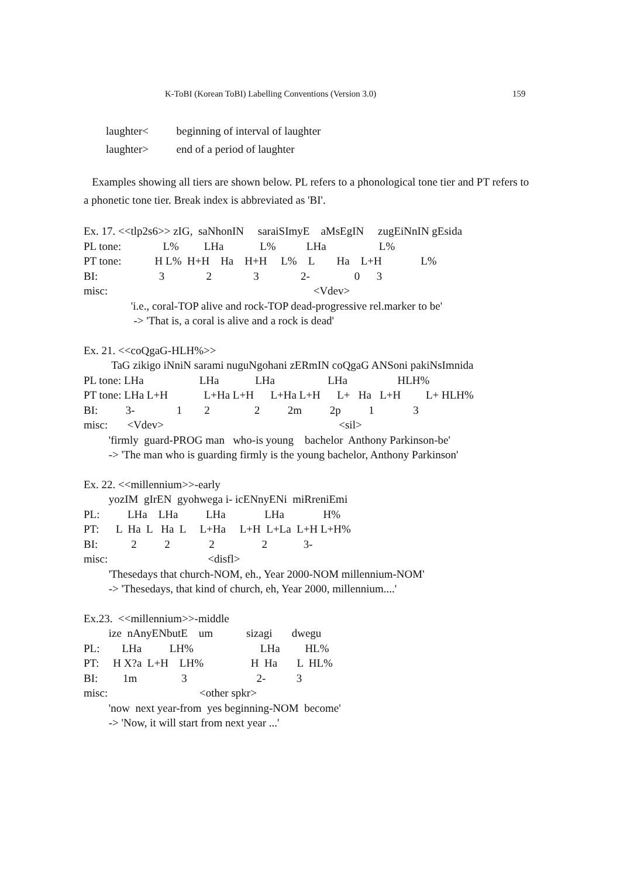K-ToBI (Korean ToBI) Labelling Conventions (Version 3.0) 159
laughter< beginning of interval of laughter laughter> end of a period of laughter
Examples showing all tiers are shown below. PL refers to a phonological tone tier and PT refers to a phonetic tone tier. Break index is abbreviated as 'BI'.
Ex. 17. <<tlp2s6>> zIG, saNhonIN saraiSImyE aMsEgIN zugEiNnIN gEsida PL tone: L% LHa L% LHa L% PT tone: H L% H+H Ha H+H L% L Ha L+H L% BI: 3 2 3 2- 0 3 misc: <Vdev> 'i.e., coral-TOP alive and rock-TOP dead-progressive rel.marker to be' -> 'That is, a coral is alive and a rock is dead'
Ex. 21. <<coQgaG-HLH%>> TaG zikigo iNniN sarami nuguNgohani zERmIN coQgaG ANSoni pakiNsImnida PL tone: LHa LHa LHa LHa HLH% PT tone: LHa L+H L+Ha L+H L+Ha L+H L+ Ha L+H L+ HLH% BI: 3- 1 2 2 2m 2p 1 3 misc: <Vdev> <sil> 'firmly guard-PROG man who-is young bachelor Anthony Parkinson-be' -> 'The man who is guarding firmly is the young bachelor, Anthony Parkinson'
Ex. 22. <<millennium>>-early yozIM gIrEN gyohwega i- icENnyENi miRreniEmi PL: LHa LHa LHa LHa H% PT: L Ha L Ha L L+Ha L+H L+La L+H L+H% BI: 2 2 2 2 3- misc: <disfl> 'Thesedays that church-NOM, eh., Year 2000-NOM millennium-NOM' -> 'Thesedays, that kind of church, eh, Year 2000, millennium....'
Ex.23. <<millennium>>-middle ize nAnyENbutE um sizagi dwegu PL: LHa LH% LHa HL% PT: H X?a L+H LH% H Ha L HL% BI: 1m 3 2- 3 misc: <other spkr> 'now next year-from yes beginning-NOM become' -> 'Now, it will start from next year ...'